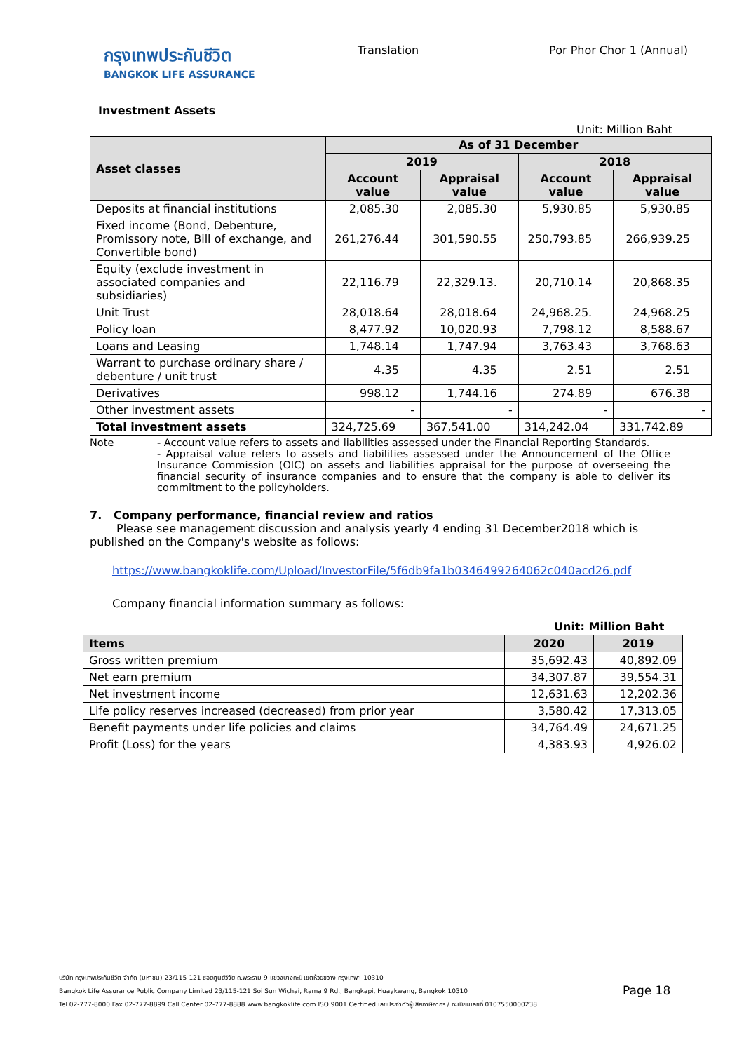กรุงเทพประกันชีวิต
BANGKOK LIFE ASSURANCE
Translation Por Phor Chor 1 (Annual)
Investment Assets
Unit: Million Baht
| Asset classes | As of 31 December | | | |
| --- | --- | --- | --- | --- |
| | 2019 | | 2018 | |
| | Account value | Appraisal value | Account value | Appraisal value |
| Deposits at financial institutions | 2,085.30 | 2,085.30 | 5,930.85 | 5,930.85 |
| Fixed income (Bond, Debenture, Promissory note, Bill of exchange, and Convertible bond) | 261,276.44 | 301,590.55 | 250,793.85 | 266,939.25 |
| Equity (exclude investment in associated companies and subsidiaries) | 22,116.79 | 22,329.13. | 20,710.14 | 20,868.35 |
| Unit Trust | 28,018.64 | 28,018.64 | 24,968.25. | 24,968.25 |
| Policy loan | 8,477.92 | 10,020.93 | 7,798.12 | 8,588.67 |
| Loans and Leasing | 1,748.14 | 1,747.94 | 3,763.43 | 3,768.63 |
| Warrant to purchase ordinary share / debenture / unit trust | 4.35 | 4.35 | 2.51 | 2.51 |
| Derivatives | 998.12 | 1,744.16 | 274.89 | 676.38 |
| Other investment assets | - | - | - | - |
| Total investment assets | 324,725.69 | 367,541.00 | 314,242.04 | 331,742.89 |
Note - Account value refers to assets and liabilities assessed under the Financial Reporting Standards.
- Appraisal value refers to assets and liabilities assessed under the Announcement of the Office Insurance Commission (OIC) on assets and liabilities appraisal for the purpose of overseeing the financial security of insurance companies and to ensure that the company is able to deliver its commitment to the policyholders.
7. Company performance, financial review and ratios
Please see management discussion and analysis yearly 4 ending 31 December2018 which is
published on the Company's website as follows:
https://www.bangkoklife.com/Upload/InvestorFile/5f6db9fa1b0346499264062c040acd26.pdf
Company financial information summary as follows:
Unit: Million Baht
| Items | 2020 | 2019 |
| --- | --- | --- |
| Gross written premium | 35,692.43 | 40,892.09 |
| Net earn premium | 34,307.87 | 39,554.31 |
| Net investment income | 12,631.63 | 12,202.36 |
| Life policy reserves increased (decreased) from prior year | 3,580.42 | 17,313.05 |
| Benefit payments under life policies and claims | 34,764.49 | 24,671.25 |
| Profit (Loss) for the years | 4,383.93 | 4,926.02 |
บริษัท กรุงเทพประกันชีวิต จำกัด (มหาชน) 23/115-121 ซอยศูนย์วิจัย ถ.พระราม 9 แขวงบางกะปิ เขตห้วยขวาง กรุงเทพฯ 10310
Bangkok Life Assurance Public Company Limited 23/115-121 Soi Sun Wichai, Rama 9 Rd., Bangkapi, Huaykwang, Bangkok 10310
Tel.02-777-8000 Fax 02-777-8899 Call Center 02-777-8888 www.bangkoklife.com ISO 9001 Certified เลขประจำตัวผู้เสียภาษีอากร / ทะเบียนเลขที่ 0107550000238
Page 18